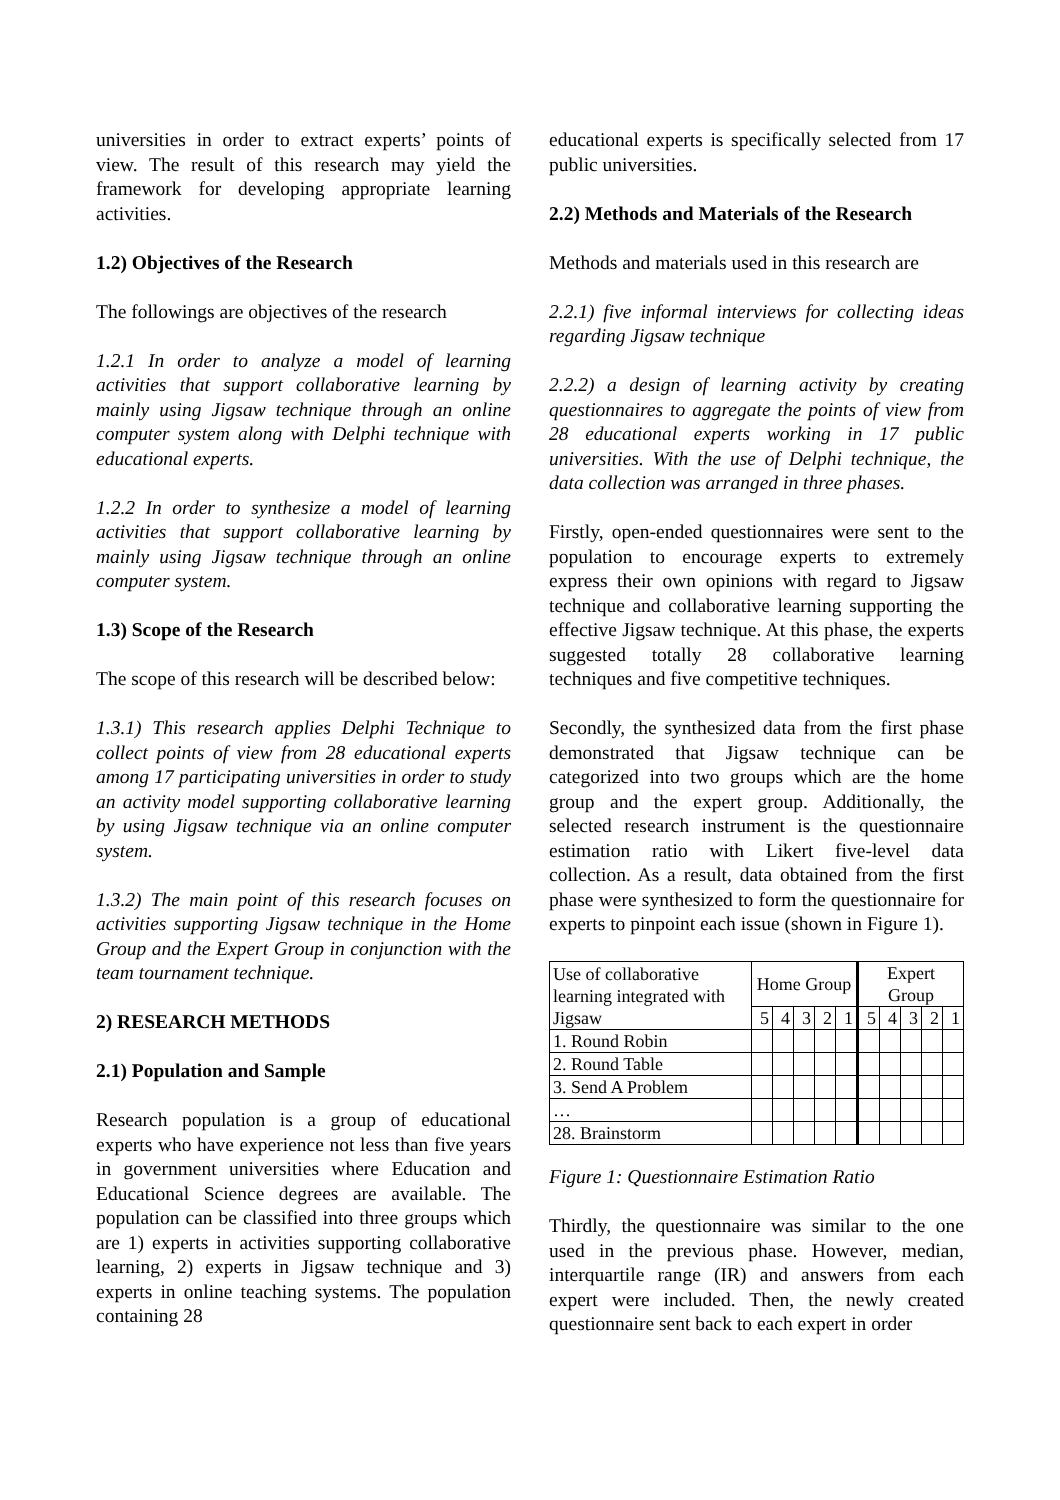universities in order to extract experts’ points of view. The result of this research may yield the framework for developing appropriate learning activities.
1.2) Objectives of the Research
The followings are objectives of the research
1.2.1 In order to analyze a model of learning activities that support collaborative learning by mainly using Jigsaw technique through an online computer system along with Delphi technique with educational experts.
1.2.2 In order to synthesize a model of learning activities that support collaborative learning by mainly using Jigsaw technique through an online computer system.
1.3) Scope of the Research
The scope of this research will be described below:
1.3.1) This research applies Delphi Technique to collect points of view from 28 educational experts among 17 participating universities in order to study an activity model supporting collaborative learning by using Jigsaw technique via an online computer system.
1.3.2) The main point of this research focuses on activities supporting Jigsaw technique in the Home Group and the Expert Group in conjunction with the team tournament technique.
2) RESEARCH METHODS
2.1) Population and Sample
Research population is a group of educational experts who have experience not less than five years in government universities where Education and Educational Science degrees are available. The population can be classified into three groups which are 1) experts in activities supporting collaborative learning, 2) experts in Jigsaw technique and 3) experts in online teaching systems. The population containing 28
educational experts is specifically selected from 17 public universities.
2.2) Methods and Materials of the Research
Methods and materials used in this research are
2.2.1) five informal interviews for collecting ideas regarding Jigsaw technique
2.2.2) a design of learning activity by creating questionnaires to aggregate the points of view from 28 educational experts working in 17 public universities. With the use of Delphi technique, the data collection was arranged in three phases.
Firstly, open-ended questionnaires were sent to the population to encourage experts to extremely express their own opinions with regard to Jigsaw technique and collaborative learning supporting the effective Jigsaw technique. At this phase, the experts suggested totally 28 collaborative learning techniques and five competitive techniques.
Secondly, the synthesized data from the first phase demonstrated that Jigsaw technique can be categorized into two groups which are the home group and the expert group. Additionally, the selected research instrument is the questionnaire estimation ratio with Likert five-level data collection. As a result, data obtained from the first phase were synthesized to form the questionnaire for experts to pinpoint each issue (shown in Figure 1).
| Use of collaborative learning integrated with Jigsaw | Home Group | | | | | Expert Group | | | | |
| | 5 | 4 | 3 | 2 | 1 | 5 | 4 | 3 | 2 | 1 |
| 1. Round Robin | | | | | | | | | | |
| 2. Round Table | | | | | | | | | | |
| 3. Send A Problem | | | | | | | | | | |
| … | | | | | | | | | | |
| 28. Brainstorm | | | | | | | | | | |
Figure 1: Questionnaire Estimation Ratio
Thirdly, the questionnaire was similar to the one used in the previous phase. However, median, interquartile range (IR) and answers from each expert were included. Then, the newly created questionnaire sent back to each expert in order